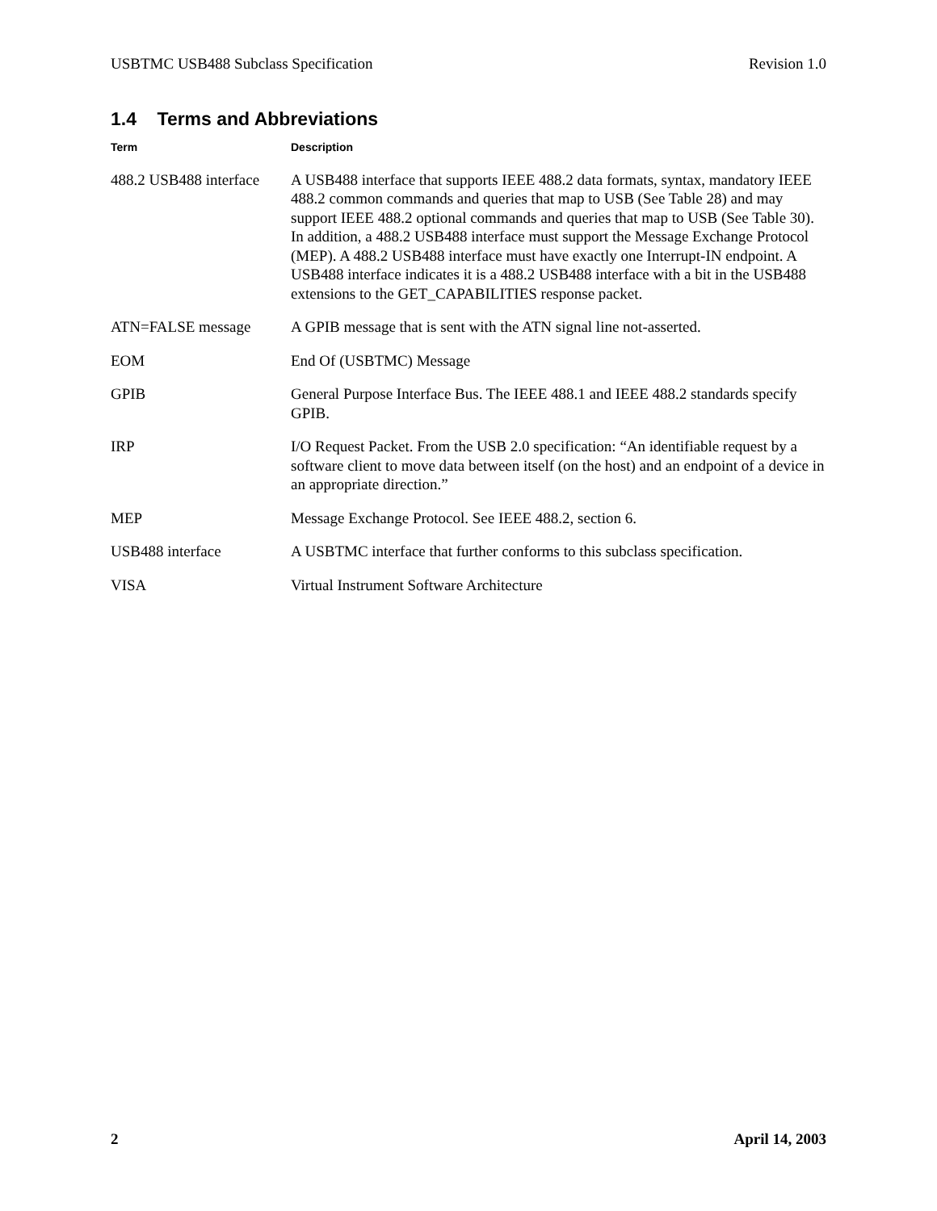USBTMC USB488 Subclass Specification Revision 1.0
1.4 Terms and Abbreviations
| Term | Description |
| --- | --- |
| 488.2 USB488 interface | A USB488 interface that supports IEEE 488.2 data formats, syntax, mandatory IEEE 488.2 common commands and queries that map to USB (See Table 28) and may support IEEE 488.2 optional commands and queries that map to USB (See Table 30). In addition, a 488.2 USB488 interface must support the Message Exchange Protocol (MEP). A 488.2 USB488 interface must have exactly one Interrupt-IN endpoint. A USB488 interface indicates it is a 488.2 USB488 interface with a bit in the USB488 extensions to the GET_CAPABILITIES response packet. |
| ATN=FALSE message | A GPIB message that is sent with the ATN signal line not-asserted. |
| EOM | End Of (USBTMC) Message |
| GPIB | General Purpose Interface Bus. The IEEE 488.1 and IEEE 488.2 standards specify GPIB. |
| IRP | I/O Request Packet. From the USB 2.0 specification: “An identifiable request by a software client to move data between itself (on the host) and an endpoint of a device in an appropriate direction.” |
| MEP | Message Exchange Protocol. See IEEE 488.2, section 6. |
| USB488 interface | A USBTMC interface that further conforms to this subclass specification. |
| VISA | Virtual Instrument Software Architecture |
2 April 14, 2003